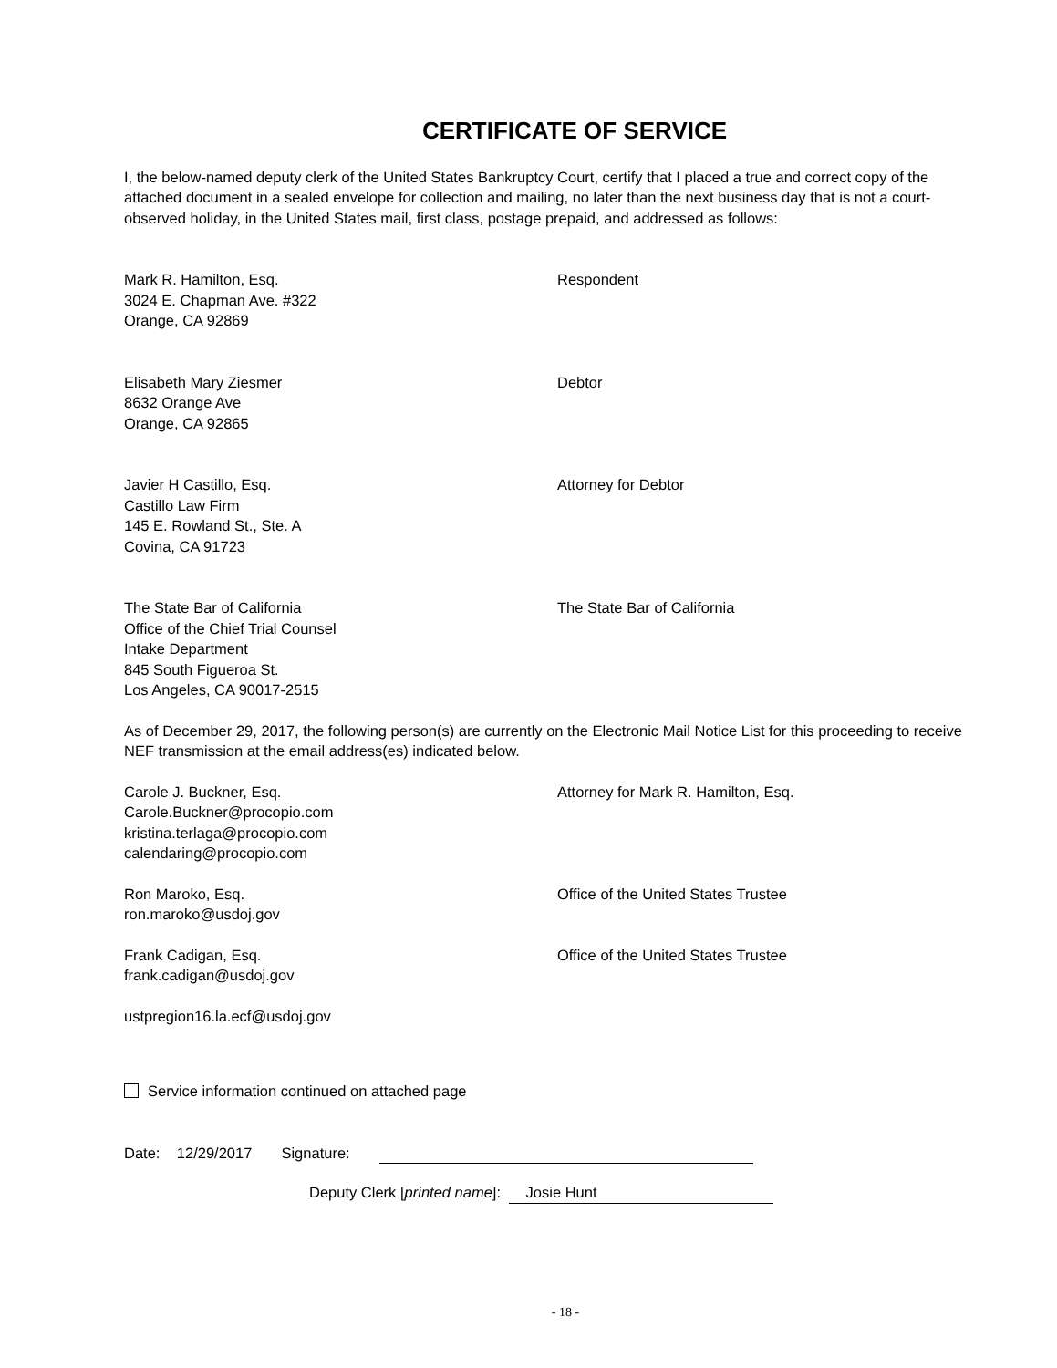CERTIFICATE OF SERVICE
I, the below-named deputy clerk of the United States Bankruptcy Court, certify that I placed a true and correct copy of the attached document in a sealed envelope for collection and mailing, no later than the next business day that is not a court-observed holiday, in the United States mail, first class, postage prepaid, and addressed as follows:
Mark R. Hamilton, Esq.
3024 E. Chapman Ave. #322
Orange, CA 92869
Respondent
Elisabeth Mary Ziesmer
8632 Orange Ave
Orange, CA 92865
Debtor
Javier H Castillo, Esq.
Castillo Law Firm
145 E. Rowland St., Ste. A
Covina, CA 91723
Attorney for Debtor
The State Bar of California
Office of the Chief Trial Counsel
Intake Department
845 South Figueroa St.
Los Angeles, CA 90017-2515
The State Bar of California
As of December 29, 2017, the following person(s) are currently on the Electronic Mail Notice List for this proceeding to receive NEF transmission at the email address(es) indicated below.
Carole J. Buckner, Esq.
Carole.Buckner@procopio.com
kristina.terlaga@procopio.com
calendaring@procopio.com
Attorney for Mark R. Hamilton, Esq.
Ron Maroko, Esq.
ron.maroko@usdoj.gov
Office of the United States Trustee
Frank Cadigan, Esq.
frank.cadigan@usdoj.gov
Office of the United States Trustee
ustpregion16.la.ecf@usdoj.gov
Service information continued on attached page
Date: 12/29/2017 Signature:
Deputy Clerk [printed name]: Josie Hunt
- 18 -